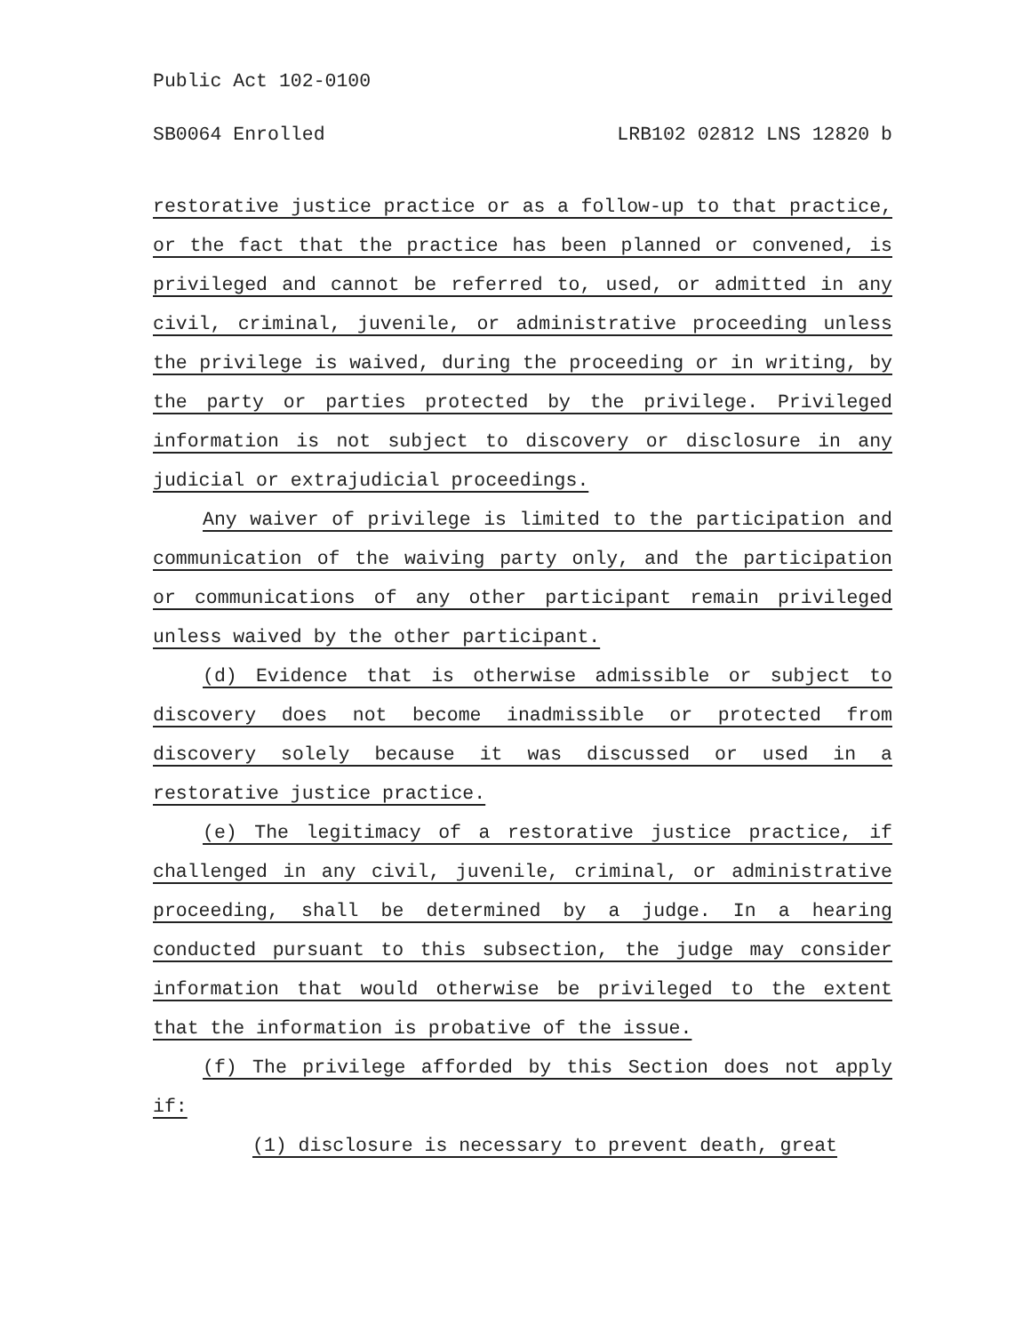Public Act 102-0100
SB0064 Enrolled LRB102 02812 LNS 12820 b
restorative justice practice or as a follow-up to that practice, or the fact that the practice has been planned or convened, is privileged and cannot be referred to, used, or admitted in any civil, criminal, juvenile, or administrative proceeding unless the privilege is waived, during the proceeding or in writing, by the party or parties protected by the privilege. Privileged information is not subject to discovery or disclosure in any judicial or extrajudicial proceedings.
Any waiver of privilege is limited to the participation and communication of the waiving party only, and the participation or communications of any other participant remain privileged unless waived by the other participant.
(d) Evidence that is otherwise admissible or subject to discovery does not become inadmissible or protected from discovery solely because it was discussed or used in a restorative justice practice.
(e) The legitimacy of a restorative justice practice, if challenged in any civil, juvenile, criminal, or administrative proceeding, shall be determined by a judge. In a hearing conducted pursuant to this subsection, the judge may consider information that would otherwise be privileged to the extent that the information is probative of the issue.
(f) The privilege afforded by this Section does not apply if:
(1) disclosure is necessary to prevent death, great